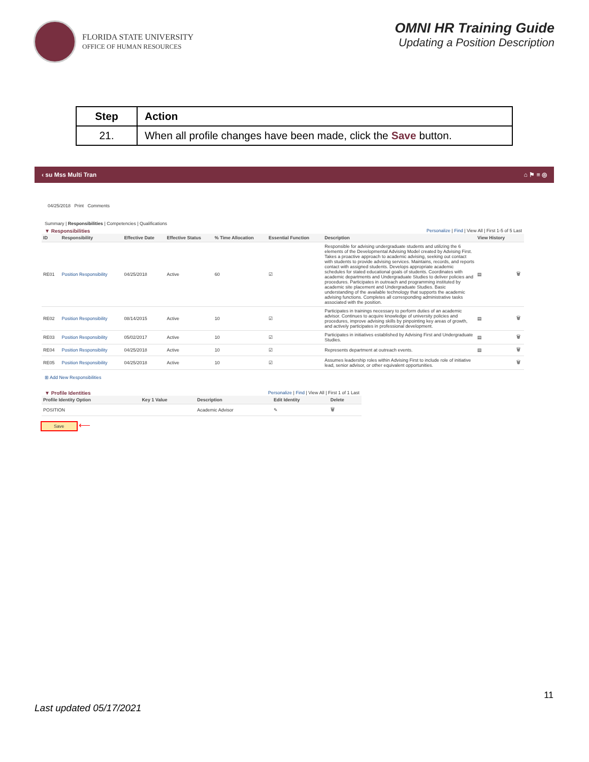FLORIDA STATE UNIVERSITY
OFFICE OF HUMAN RESOURCES
OMNI HR Training Guide
Updating a Position Description
| Step | Action |
| --- | --- |
| 21. | When all profile changes have been made, click the Save button. |
‹ su Mss Multi Tran ⌂ ⚑ ≡ ◎
04/25/2018 Print Comments
Summary | Responsibilities | Competencies | Qualifications
▼ Responsibilities Personalize | Find | View All | First 1-5 of 5 Last
| ID | Responsibility | Effective Date | Effective Status | % Time Allocation | Essential Function | Description | View History | |
| --- | --- | --- | --- | --- | --- | --- | --- | --- |
| RE01 | Position Responsibility | 04/25/2018 | Active | 60 | ☑ | Responsible for advising undergraduate students and utilizing the 6 elements of the Developmental Advising Model created by Advising First. Takes a proactive approach to academic advising, seeking out contact with students to provide advising services. Maintains, records, and reports contact with assigned students. Develops appropriate academic schedules for stated educational goals of students. Coordinates with academic departments and Undergraduate Studies to deliver policies and procedures. Participates in outreach and programming instituted by academic site placement and Undergraduate Studies. Basic understanding of the available technology that supports the academic advising functions. Completes all corresponding administrative tasks associated with the position. | ▤ | 🗑 |
| RE02 | Position Responsibility | 08/14/2015 | Active | 10 | ☑ | Participates in trainings necessary to perform duties of an academic advisor. Continues to acquire knowledge of university policies and procedures, improve advising skills by pinpointing key areas of growth, and actively participates in professional development. | ▤ | 🗑 |
| RE03 | Position Responsibility | 05/02/2017 | Active | 10 | ☑ | Participates in initiatives established by Advising First and Undergraduate Studies. | ▤ | 🗑 |
| RE04 | Position Responsibility | 04/25/2018 | Active | 10 | ☑ | Represents department at outreach events. | ▤ | 🗑 |
| RE05 | Position Responsibility | 04/25/2018 | Active | 10 | ☑ | Assumes leadership roles within Advising First to include role of initiative lead, senior advisor, or other equivalent opportunities. | | 🗑 |
⊞ Add New Responsibilities
▼ Profile Identities Personalize | Find | View All | First 1 of 1 Last
| Profile Identity Option | Key 1 Value | Description | Edit Identity | Delete |
| --- | --- | --- | --- | --- |
| POSITION | | Academic Advisor | ✎ | 🗑 |
Save ⟵
11
Last updated 05/17/2021